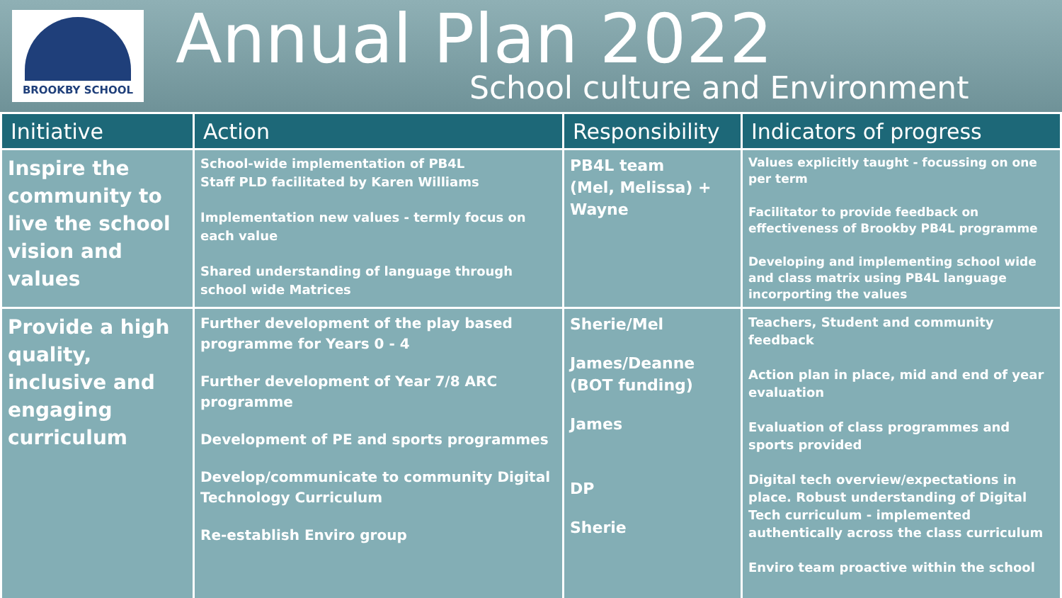BROOKBY SCHOOL
Annual Plan 2022
School culture and Environment
| Initiative | Action | Responsibility | Indicators of progress |
| --- | --- | --- | --- |
| Inspire the community to live the school vision and values | School-wide implementation of PB4L Staff PLD facilitated by Karen Williams Implementation new values - termly focus on each value Shared understanding of language through school wide Matrices | PB4L team (Mel, Melissa) + Wayne | Values explicitly taught - focussing on one per term Facilitator to provide feedback on effectiveness of Brookby PB4L programme Developing and implementing school wide and class matrix using PB4L language incorporting the values |
| Provide a high quality, inclusive and engaging curriculum | Further development of the play based programme for Years 0 - 4 Further development of Year 7/8 ARC programme Development of PE and sports programmes Develop/communicate to community Digital Technology Curriculum Re-establish Enviro group | Sherie/Mel James/Deanne (BOT funding) James DP Sherie | Teachers, Student and community feedback Action plan in place, mid and end of year evaluation Evaluation of class programmes and sports provided Digital tech overview/expectations in place. Robust understanding of Digital Tech curriculum - implemented authentically across the class curriculum Enviro team proactive within the school |